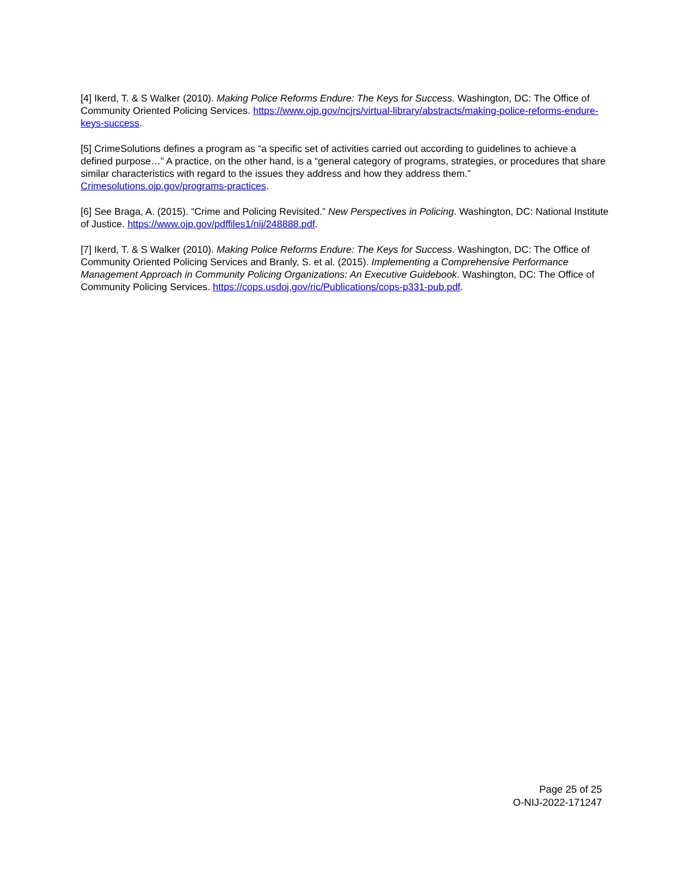[4] Ikerd, T. & S Walker (2010). Making Police Reforms Endure: The Keys for Success. Washington, DC: The Office of Community Oriented Policing Services. https://www.ojp.gov/ncjrs/virtual-library/abstracts/making-police-reforms-endure-keys-success.
[5] CrimeSolutions defines a program as “a specific set of activities carried out according to guidelines to achieve a defined purpose…” A practice, on the other hand, is a “general category of programs, strategies, or procedures that share similar characteristics with regard to the issues they address and how they address them.” Crimesolutions.ojp.gov/programs-practices.
[6] See Braga, A. (2015). “Crime and Policing Revisited.” New Perspectives in Policing. Washington, DC: National Institute of Justice. https://www.ojp.gov/pdffiles1/nij/248888.pdf.
[7] Ikerd, T. & S Walker (2010). Making Police Reforms Endure: The Keys for Success. Washington, DC: The Office of Community Oriented Policing Services and Branly, S. et al. (2015). Implementing a Comprehensive Performance Management Approach in Community Policing Organizations: An Executive Guidebook. Washington, DC: The Office of Community Policing Services. https://cops.usdoj.gov/ric/Publications/cops-p331-pub.pdf.
Page 25 of 25
O-NIJ-2022-171247